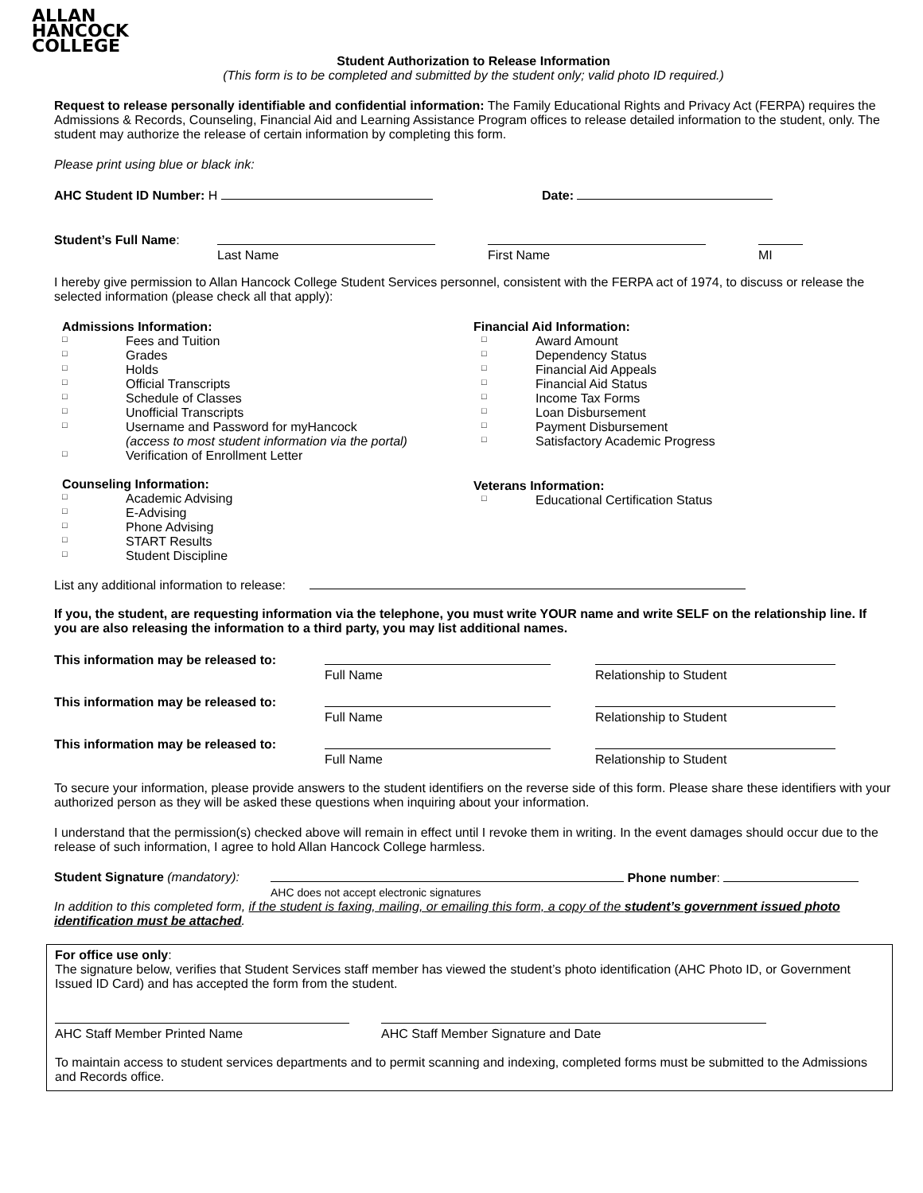ALLAN
HANCOCK
COLLEGE
Student Authorization to Release Information
(This form is to be completed and submitted by the student only; valid photo ID required.)
Request to release personally identifiable and confidential information: The Family Educational Rights and Privacy Act (FERPA) requires the Admissions & Records, Counseling, Financial Aid and Learning Assistance Program offices to release detailed information to the student, only. The student may authorize the release of certain information by completing this form.
Please print using blue or black ink:
AHC Student ID Number: H Date:
Student’s Full Name:
Last Name
First Name
MI
I hereby give permission to Allan Hancock College Student Services personnel, consistent with the FERPA act of 1974, to discuss or release the selected information (please check all that apply):
Admissions Information:
□ Fees and Tuition
□ Grades
□ Holds
□ Official Transcripts
□ Schedule of Classes
□ Unofficial Transcripts
□ Username and Password for myHancock
(access to most student information via the portal)
□ Verification of Enrollment Letter
Counseling Information:
□ Academic Advising
□ E-Advising
□ Phone Advising
□ START Results
□ Student Discipline
Financial Aid Information:
□ Award Amount
□ Dependency Status
□ Financial Aid Appeals
□ Financial Aid Status
□ Income Tax Forms
□ Loan Disbursement
□ Payment Disbursement
□ Satisfactory Academic Progress
Veterans Information:
□ Educational Certification Status
List any additional information to release:
If you, the student, are requesting information via the telephone, you must write YOUR name and write SELF on the relationship line. If you are also releasing the information to a third party, you may list additional names.
This information may be released to:
Full Name
Relationship to Student
This information may be released to:
Full Name
Relationship to Student
This information may be released to:
Full Name
Relationship to Student
To secure your information, please provide answers to the student identifiers on the reverse side of this form. Please share these identifiers with your authorized person as they will be asked these questions when inquiring about your information.
I understand that the permission(s) checked above will remain in effect until I revoke them in writing. In the event damages should occur due to the release of such information, I agree to hold Allan Hancock College harmless.
Student Signature (mandatory):
Phone number:
AHC does not accept electronic signatures
In addition to this completed form, if the student is faxing, mailing, or emailing this form, a copy of the student’s government issued photo identification must be attached.
For office use only:
The signature below, verifies that Student Services staff member has viewed the student’s photo identification (AHC Photo ID, or Government Issued ID Card) and has accepted the form from the student.
AHC Staff Member Printed Name
AHC Staff Member Signature and Date
To maintain access to student services departments and to permit scanning and indexing, completed forms must be submitted to the Admissions and Records office.